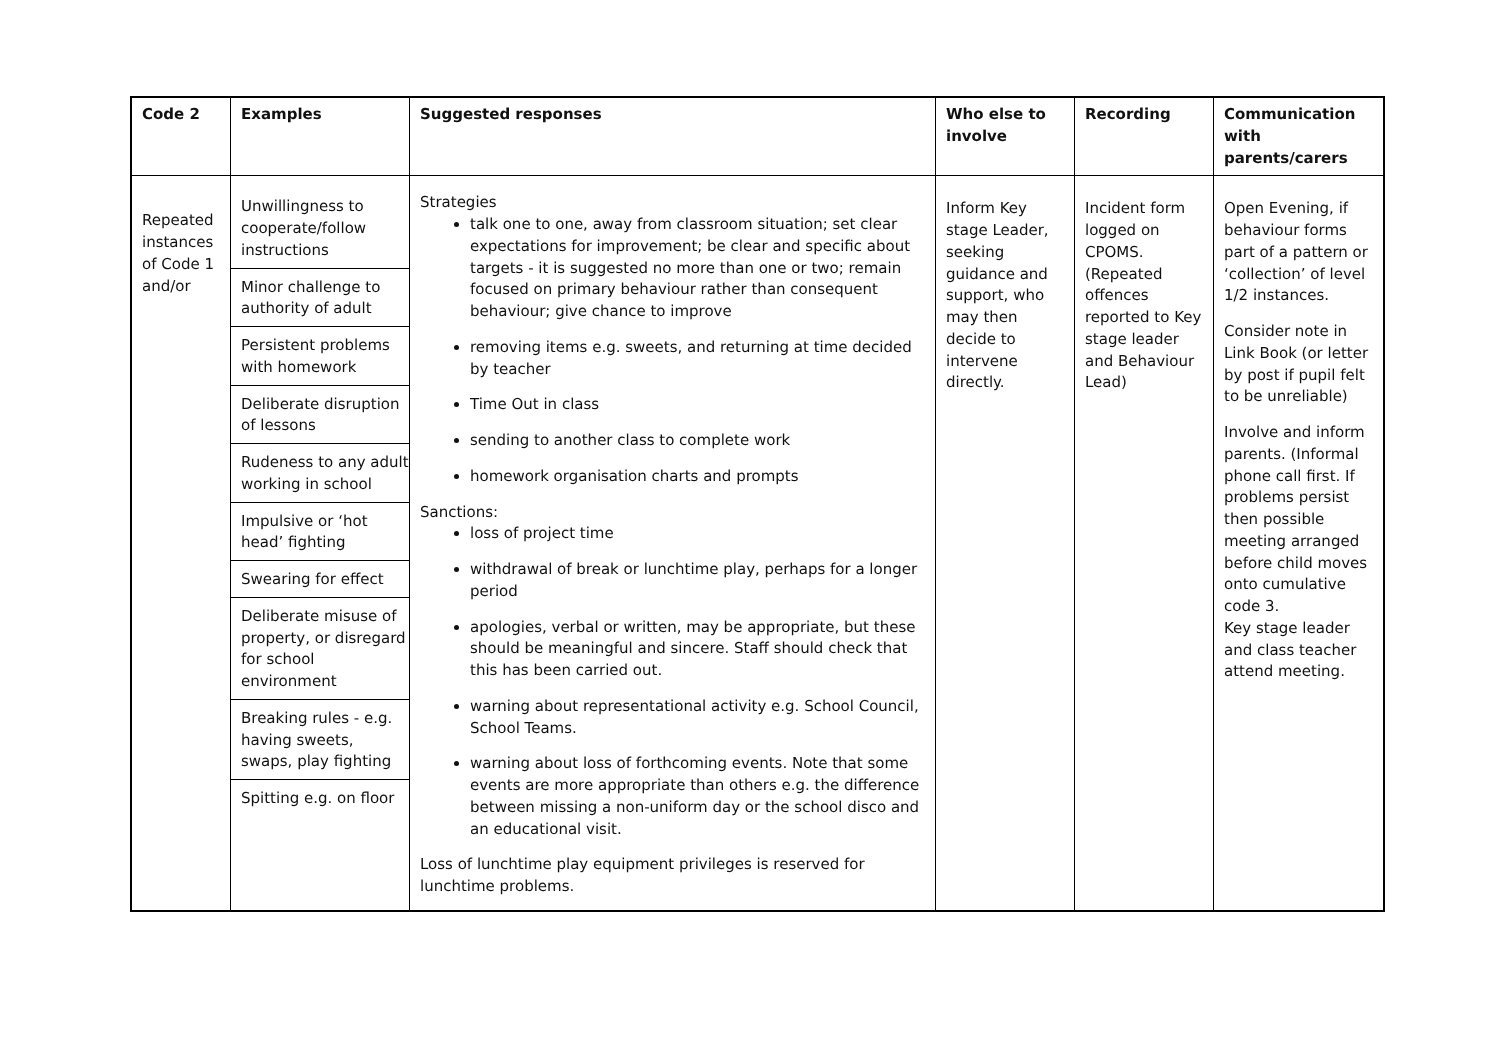| Code 2 | Examples | Suggested responses | Who else to involve | Recording | Communication with parents/carers |
| --- | --- | --- | --- | --- | --- |
| Repeated instances of Code 1 and/or | Unwillingness to cooperate/follow instructions Minor challenge to authority of adult Persistent problems with homework Deliberate disruption of lessons Rudeness to any adult working in school Impulsive or ‘hot head’ fighting Swearing for effect Deliberate misuse of property, or disregard for school environment Breaking rules - e.g. having sweets, swaps, play fighting Spitting e.g. on floor | Strategies talk one to one, away from classroom situation; set clear expectations for improvement; be clear and specific about targets - it is suggested no more than one or two; remain focused on primary behaviour rather than consequent behaviour; give chance to improve removing items e.g. sweets, and returning at time decided by teacher Time Out in class sending to another class to complete work homework organisation charts and prompts Sanctions: loss of project time withdrawal of break or lunchtime play, perhaps for a longer period apologies, verbal or written, may be appropriate, but these should be meaningful and sincere. Staff should check that this has been carried out. warning about representational activity e.g. School Council, School Teams. warning about loss of forthcoming events. Note that some events are more appropriate than others e.g. the difference between missing a non-uniform day or the school disco and an educational visit. Loss of lunchtime play equipment privileges is reserved for lunchtime problems. | Inform Key stage Leader, seeking guidance and support, who may then decide to intervene directly. | Incident form logged on CPOMS. (Repeated offences reported to Key stage leader and Behaviour Lead) | Open Evening, if behaviour forms part of a pattern or ‘collection’ of level 1/2 instances. Consider note in Link Book (or letter by post if pupil felt to be unreliable) Involve and inform parents. (Informal phone call first. If problems persist then possible meeting arranged before child moves onto cumulative code 3. Key stage leader and class teacher attend meeting. |